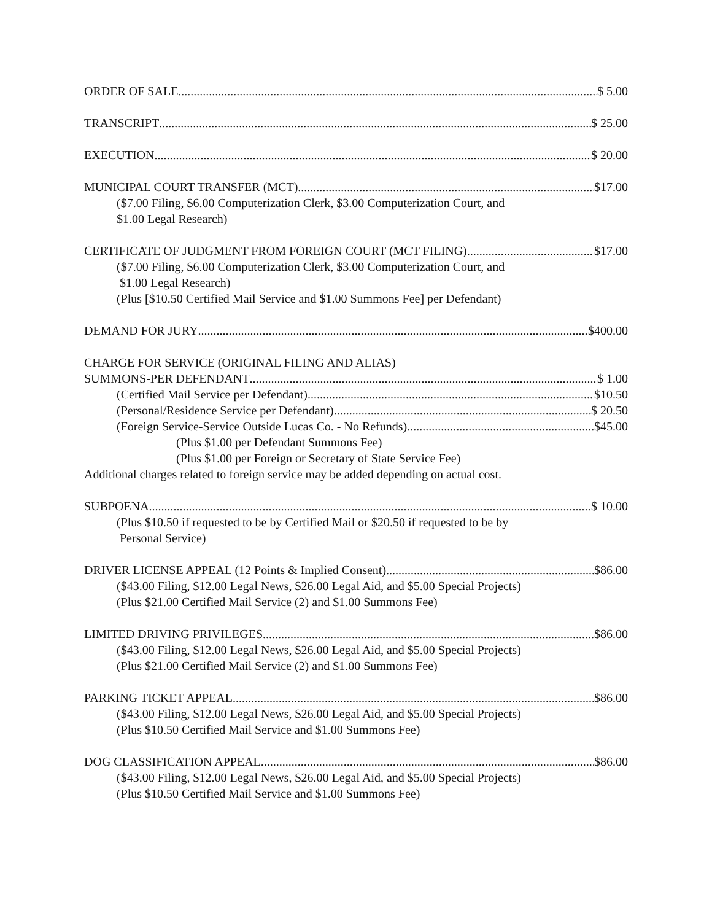ORDER OF SALE $ 5.00
TRANSCRIPT $ 25.00
EXECUTION $ 20.00
MUNICIPAL COURT TRANSFER (MCT) $17.00
($7.00 Filing, $6.00 Computerization Clerk, $3.00 Computerization Court, and
$1.00 Legal Research)
CERTIFICATE OF JUDGMENT FROM FOREIGN COURT (MCT FILING) $17.00
($7.00 Filing, $6.00 Computerization Clerk, $3.00 Computerization Court, and
$1.00 Legal Research)
(Plus [$10.50 Certified Mail Service and $1.00 Summons Fee] per Defendant)
DEMAND FOR JURY $400.00
CHARGE FOR SERVICE (ORIGINAL FILING AND ALIAS)
SUMMONS-PER DEFENDANT $ 1.00
(Certified Mail Service per Defendant) $10.50
(Personal/Residence Service per Defendant) $ 20.50
(Foreign Service-Service Outside Lucas Co. - No Refunds) $45.00
(Plus $1.00 per Defendant Summons Fee)
(Plus $1.00 per Foreign or Secretary of State Service Fee)
Additional charges related to foreign service may be added depending on actual cost.
SUBPOENA $ 10.00
(Plus $10.50 if requested to be by Certified Mail or $20.50 if requested to be by
Personal Service)
DRIVER LICENSE APPEAL (12 Points & Implied Consent) $86.00
($43.00 Filing, $12.00 Legal News, $26.00 Legal Aid, and $5.00 Special Projects)
(Plus $21.00 Certified Mail Service (2) and $1.00 Summons Fee)
LIMITED DRIVING PRIVILEGES $86.00
($43.00 Filing, $12.00 Legal News, $26.00 Legal Aid, and $5.00 Special Projects)
(Plus $21.00 Certified Mail Service (2) and $1.00 Summons Fee)
PARKING TICKET APPEAL $86.00
($43.00 Filing, $12.00 Legal News, $26.00 Legal Aid, and $5.00 Special Projects)
(Plus $10.50 Certified Mail Service and $1.00 Summons Fee)
DOG CLASSIFICATION APPEAL $86.00
($43.00 Filing, $12.00 Legal News, $26.00 Legal Aid, and $5.00 Special Projects)
(Plus $10.50 Certified Mail Service and $1.00 Summons Fee)